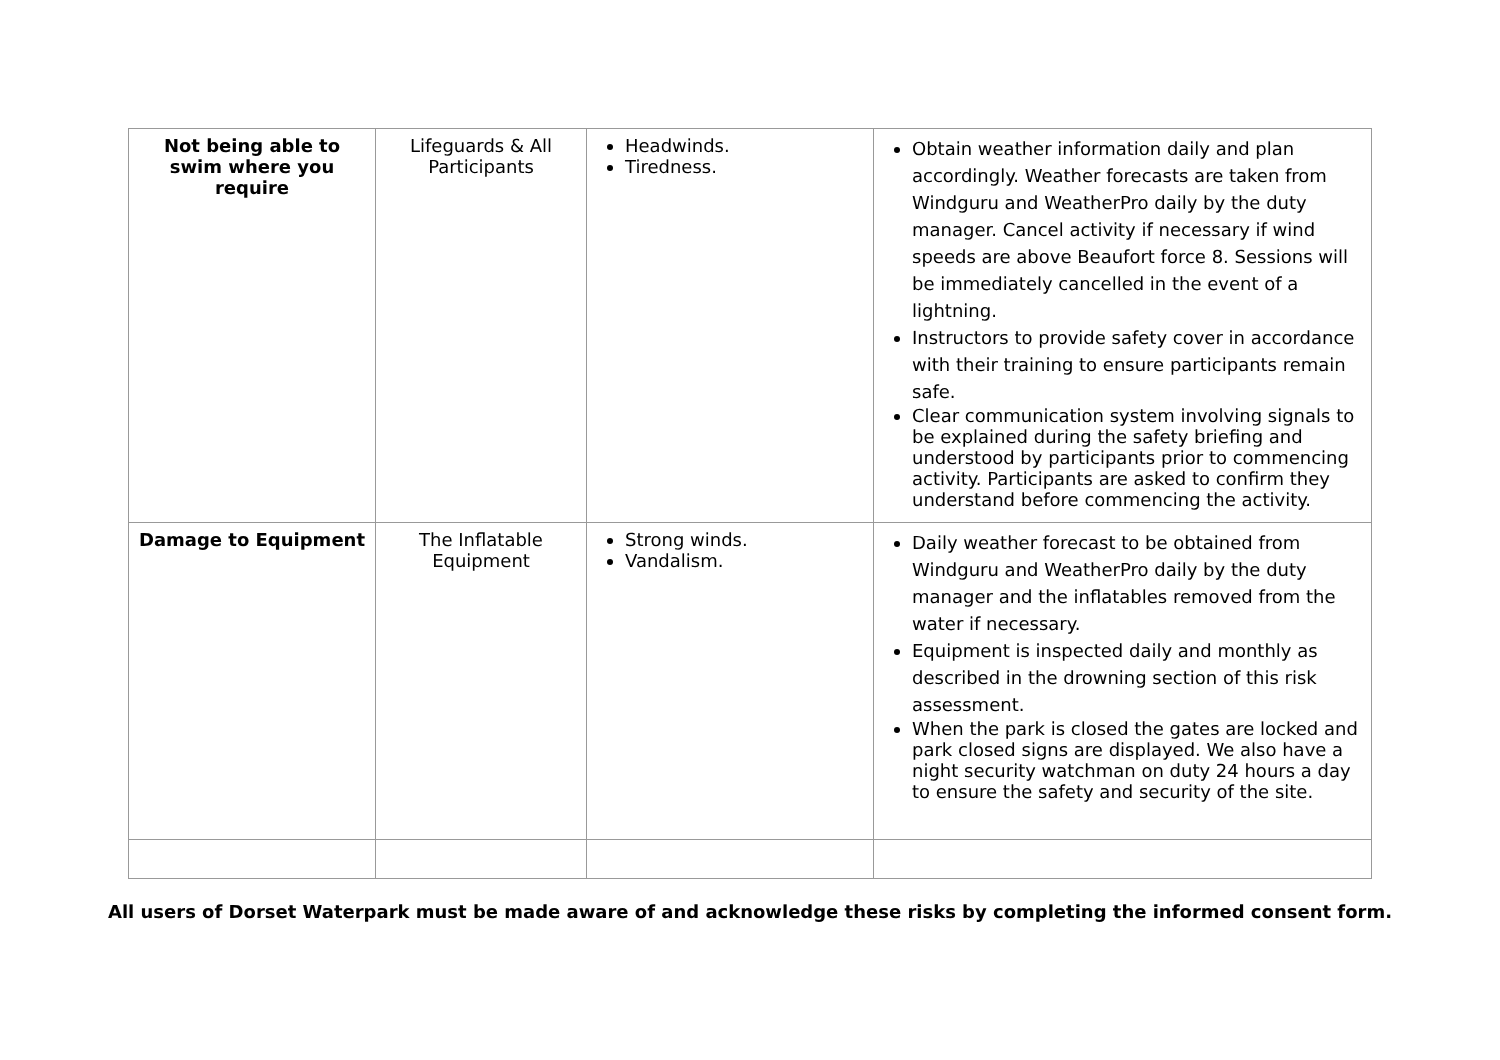| Not being able to swim where you require | Lifeguards & All Participants | Headwinds. Tiredness. | Obtain weather information daily and plan accordingly. Weather forecasts are taken from Windguru and WeatherPro daily by the duty manager. Cancel activity if necessary if wind speeds are above Beaufort force 8. Sessions will be immediately cancelled in the event of a lightning. Instructors to provide safety cover in accordance with their training to ensure participants remain safe. Clear communication system involving signals to be explained during the safety briefing and understood by participants prior to commencing activity. Participants are asked to confirm they understand before commencing the activity. |
| Damage to Equipment | The Inflatable Equipment | Strong winds. Vandalism. | Daily weather forecast to be obtained from Windguru and WeatherPro daily by the duty manager and the inflatables removed from the water if necessary. Equipment is inspected daily and monthly as described in the drowning section of this risk assessment. When the park is closed the gates are locked and park closed signs are displayed. We also have a night security watchman on duty 24 hours a day to ensure the safety and security of the site. |
All users of Dorset Waterpark must be made aware of and acknowledge these risks by completing the informed consent form.